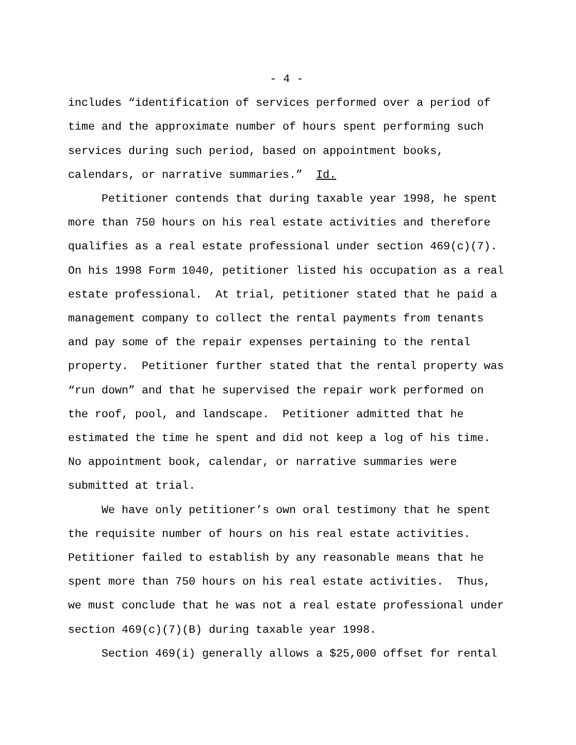- 4 -
includes “identification of services performed over a period of time and the approximate number of hours spent performing such services during such period, based on appointment books, calendars, or narrative summaries.” Id. Petitioner contends that during taxable year 1998, he spent more than 750 hours on his real estate activities and therefore qualifies as a real estate professional under section 469(c)(7). On his 1998 Form 1040, petitioner listed his occupation as a real estate professional. At trial, petitioner stated that he paid a management company to collect the rental payments from tenants and pay some of the repair expenses pertaining to the rental property. Petitioner further stated that the rental property was “run down” and that he supervised the repair work performed on the roof, pool, and landscape. Petitioner admitted that he estimated the time he spent and did not keep a log of his time. No appointment book, calendar, or narrative summaries were submitted at trial. We have only petitioner’s own oral testimony that he spent the requisite number of hours on his real estate activities. Petitioner failed to establish by any reasonable means that he spent more than 750 hours on his real estate activities. Thus, we must conclude that he was not a real estate professional under section 469(c)(7)(B) during taxable year 1998. Section 469(i) generally allows a $25,000 offset for rental